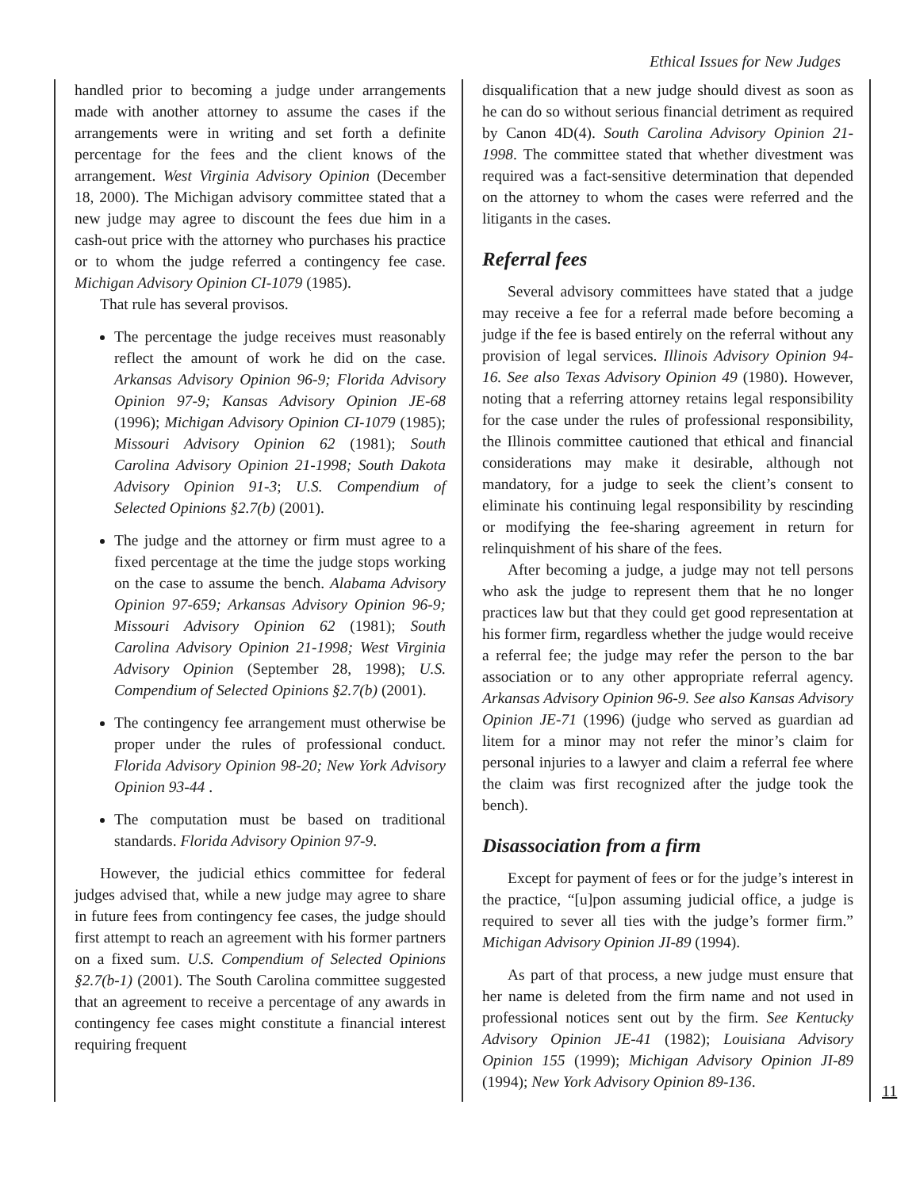Ethical Issues for New Judges
handled prior to becoming a judge under arrangements made with another attorney to assume the cases if the arrangements were in writing and set forth a definite percentage for the fees and the client knows of the arrangement. West Virginia Advisory Opinion (December 18, 2000). The Michigan advisory committee stated that a new judge may agree to discount the fees due him in a cash-out price with the attorney who purchases his practice or to whom the judge referred a contingency fee case. Michigan Advisory Opinion CI-1079 (1985).
That rule has several provisos.
The percentage the judge receives must reasonably reflect the amount of work he did on the case. Arkansas Advisory Opinion 96-9; Florida Advisory Opinion 97-9; Kansas Advisory Opinion JE-68 (1996); Michigan Advisory Opinion CI-1079 (1985); Missouri Advisory Opinion 62 (1981); South Carolina Advisory Opinion 21-1998; South Dakota Advisory Opinion 91-3; U.S. Compendium of Selected Opinions §2.7(b) (2001).
The judge and the attorney or firm must agree to a fixed percentage at the time the judge stops working on the case to assume the bench. Alabama Advisory Opinion 97-659; Arkansas Advisory Opinion 96-9; Missouri Advisory Opinion 62 (1981); South Carolina Advisory Opinion 21-1998; West Virginia Advisory Opinion (September 28, 1998); U.S. Compendium of Selected Opinions §2.7(b) (2001).
The contingency fee arrangement must otherwise be proper under the rules of professional conduct. Florida Advisory Opinion 98-20; New York Advisory Opinion 93-44 .
The computation must be based on traditional standards. Florida Advisory Opinion 97-9.
However, the judicial ethics committee for federal judges advised that, while a new judge may agree to share in future fees from contingency fee cases, the judge should first attempt to reach an agreement with his former partners on a fixed sum. U.S. Compendium of Selected Opinions §2.7(b-1) (2001). The South Carolina committee suggested that an agreement to receive a percentage of any awards in contingency fee cases might constitute a financial interest requiring frequent
disqualification that a new judge should divest as soon as he can do so without serious financial detriment as required by Canon 4D(4). South Carolina Advisory Opinion 21-1998. The committee stated that whether divestment was required was a fact-sensitive determination that depended on the attorney to whom the cases were referred and the litigants in the cases.
Referral fees
Several advisory committees have stated that a judge may receive a fee for a referral made before becoming a judge if the fee is based entirely on the referral without any provision of legal services. Illinois Advisory Opinion 94-16. See also Texas Advisory Opinion 49 (1980). However, noting that a referring attorney retains legal responsibility for the case under the rules of professional responsibility, the Illinois committee cautioned that ethical and financial considerations may make it desirable, although not mandatory, for a judge to seek the client’s consent to eliminate his continuing legal responsibility by rescinding or modifying the fee-sharing agreement in return for relinquishment of his share of the fees.
After becoming a judge, a judge may not tell persons who ask the judge to represent them that he no longer practices law but that they could get good representation at his former firm, regardless whether the judge would receive a referral fee; the judge may refer the person to the bar association or to any other appropriate referral agency. Arkansas Advisory Opinion 96-9. See also Kansas Advisory Opinion JE-71 (1996) (judge who served as guardian ad litem for a minor may not refer the minor’s claim for personal injuries to a lawyer and claim a referral fee where the claim was first recognized after the judge took the bench).
Disassociation from a firm
Except for payment of fees or for the judge’s interest in the practice, “[u]pon assuming judicial office, a judge is required to sever all ties with the judge’s former firm.” Michigan Advisory Opinion JI-89 (1994).
As part of that process, a new judge must ensure that her name is deleted from the firm name and not used in professional notices sent out by the firm. See Kentucky Advisory Opinion JE-41 (1982); Louisiana Advisory Opinion 155 (1999); Michigan Advisory Opinion JI-89 (1994); New York Advisory Opinion 89-136.
11